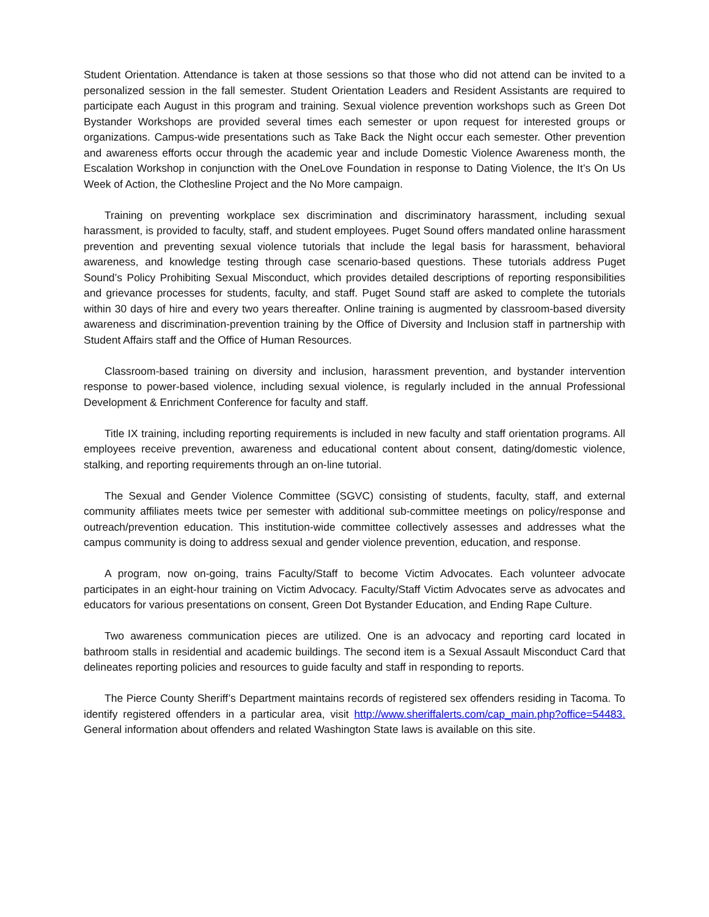Student Orientation. Attendance is taken at those sessions so that those who did not attend can be invited to a personalized session in the fall semester. Student Orientation Leaders and Resident Assistants are required to participate each August in this program and training. Sexual violence prevention workshops such as Green Dot Bystander Workshops are provided several times each semester or upon request for interested groups or organizations. Campus-wide presentations such as Take Back the Night occur each semester. Other prevention and awareness efforts occur through the academic year and include Domestic Violence Awareness month, the Escalation Workshop in conjunction with the OneLove Foundation in response to Dating Violence, the It’s On Us Week of Action, the Clothesline Project and the No More campaign.
Training on preventing workplace sex discrimination and discriminatory harassment, including sexual harassment, is provided to faculty, staff, and student employees. Puget Sound offers mandated online harassment prevention and preventing sexual violence tutorials that include the legal basis for harassment, behavioral awareness, and knowledge testing through case scenario-based questions. These tutorials address Puget Sound’s Policy Prohibiting Sexual Misconduct, which provides detailed descriptions of reporting responsibilities and grievance processes for students, faculty, and staff. Puget Sound staff are asked to complete the tutorials within 30 days of hire and every two years thereafter. Online training is augmented by classroom-based diversity awareness and discrimination-prevention training by the Office of Diversity and Inclusion staff in partnership with Student Affairs staff and the Office of Human Resources.
Classroom-based training on diversity and inclusion, harassment prevention, and bystander intervention response to power-based violence, including sexual violence, is regularly included in the annual Professional Development & Enrichment Conference for faculty and staff.
Title IX training, including reporting requirements is included in new faculty and staff orientation programs. All employees receive prevention, awareness and educational content about consent, dating/domestic violence, stalking, and reporting requirements through an on-line tutorial.
The Sexual and Gender Violence Committee (SGVC) consisting of students, faculty, staff, and external community affiliates meets twice per semester with additional sub-committee meetings on policy/response and outreach/prevention education. This institution-wide committee collectively assesses and addresses what the campus community is doing to address sexual and gender violence prevention, education, and response.
A program, now on-going, trains Faculty/Staff to become Victim Advocates. Each volunteer advocate participates in an eight-hour training on Victim Advocacy. Faculty/Staff Victim Advocates serve as advocates and educators for various presentations on consent, Green Dot Bystander Education, and Ending Rape Culture.
Two awareness communication pieces are utilized. One is an advocacy and reporting card located in bathroom stalls in residential and academic buildings. The second item is a Sexual Assault Misconduct Card that delineates reporting policies and resources to guide faculty and staff in responding to reports.
The Pierce County Sheriff’s Department maintains records of registered sex offenders residing in Tacoma. To identify registered offenders in a particular area, visit http://www.sheriffalerts.com/cap_main.php?office=54483. General information about offenders and related Washington State laws is available on this site.